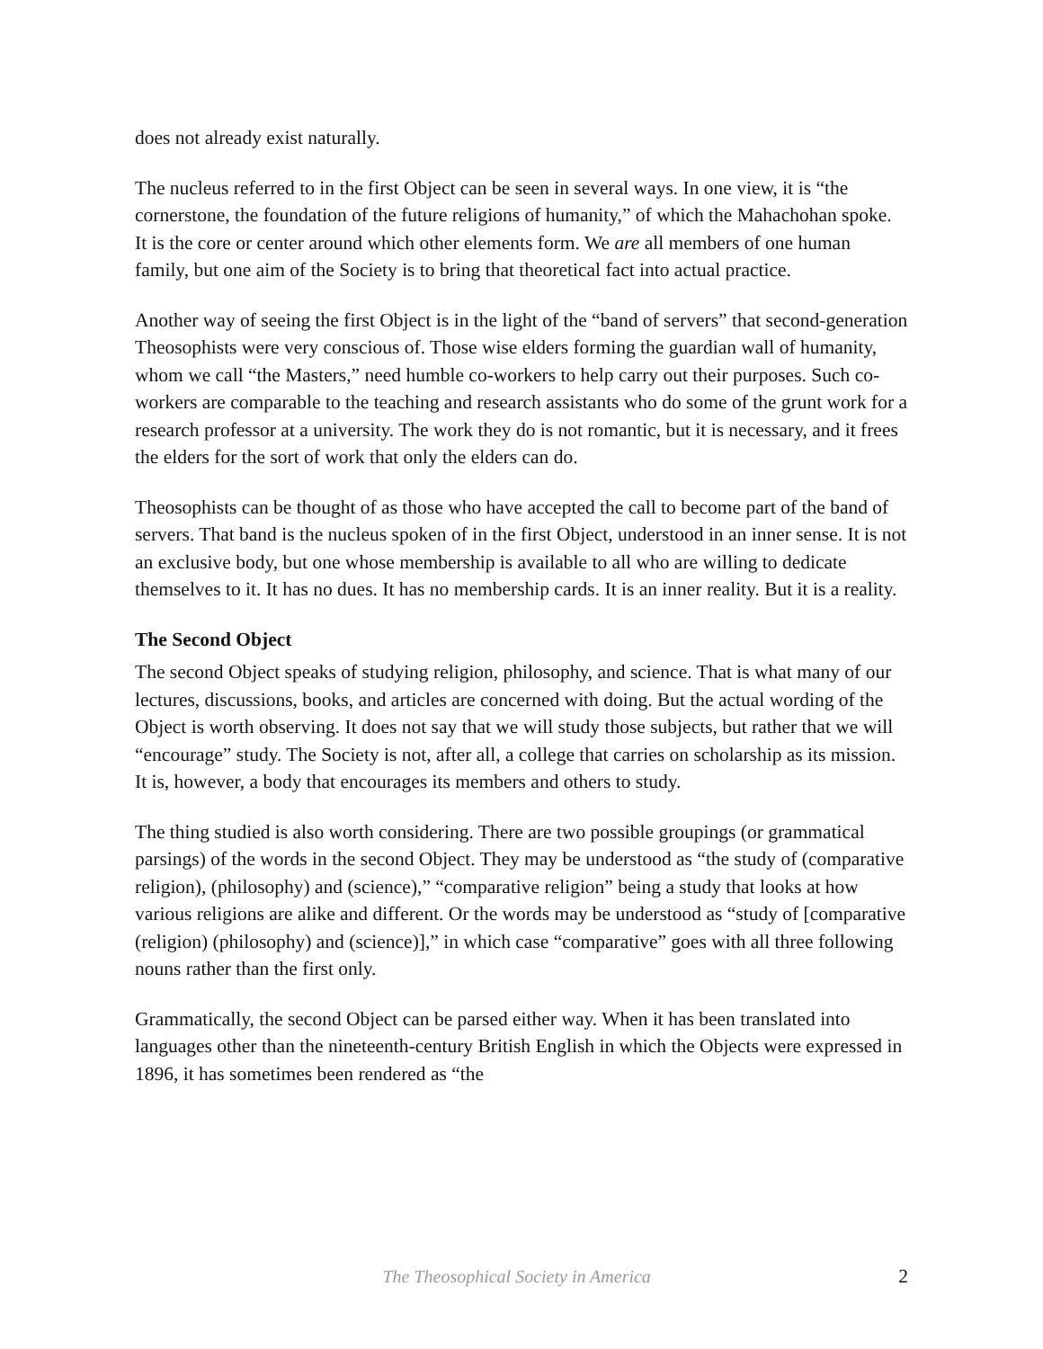does not already exist naturally.
The nucleus referred to in the first Object can be seen in several ways. In one view, it is “the cornerstone, the foundation of the future religions of humanity,” of which the Mahachohan spoke. It is the core or center around which other elements form. We are all members of one human family, but one aim of the Society is to bring that theoretical fact into actual practice.
Another way of seeing the first Object is in the light of the “band of servers” that second-generation Theosophists were very conscious of. Those wise elders forming the guardian wall of humanity, whom we call “the Masters,” need humble co-workers to help carry out their purposes. Such co-workers are comparable to the teaching and research assistants who do some of the grunt work for a research professor at a university. The work they do is not romantic, but it is necessary, and it frees the elders for the sort of work that only the elders can do.
Theosophists can be thought of as those who have accepted the call to become part of the band of servers. That band is the nucleus spoken of in the first Object, understood in an inner sense. It is not an exclusive body, but one whose membership is available to all who are willing to dedicate themselves to it. It has no dues. It has no membership cards. It is an inner reality. But it is a reality.
The Second Object
The second Object speaks of studying religion, philosophy, and science. That is what many of our lectures, discussions, books, and articles are concerned with doing. But the actual wording of the Object is worth observing. It does not say that we will study those subjects, but rather that we will “encourage” study. The Society is not, after all, a college that carries on scholarship as its mission. It is, however, a body that encourages its members and others to study.
The thing studied is also worth considering. There are two possible groupings (or grammatical parsings) of the words in the second Object. They may be understood as “the study of (comparative religion), (philosophy) and (science),” “comparative religion” being a study that looks at how various religions are alike and different. Or the words may be understood as “study of [comparative (religion) (philosophy) and (science)],” in which case “comparative” goes with all three following nouns rather than the first only.
Grammatically, the second Object can be parsed either way. When it has been translated into languages other than the nineteenth-century British English in which the Objects were expressed in 1896, it has sometimes been rendered as “the
The Theosophical Society in America 2